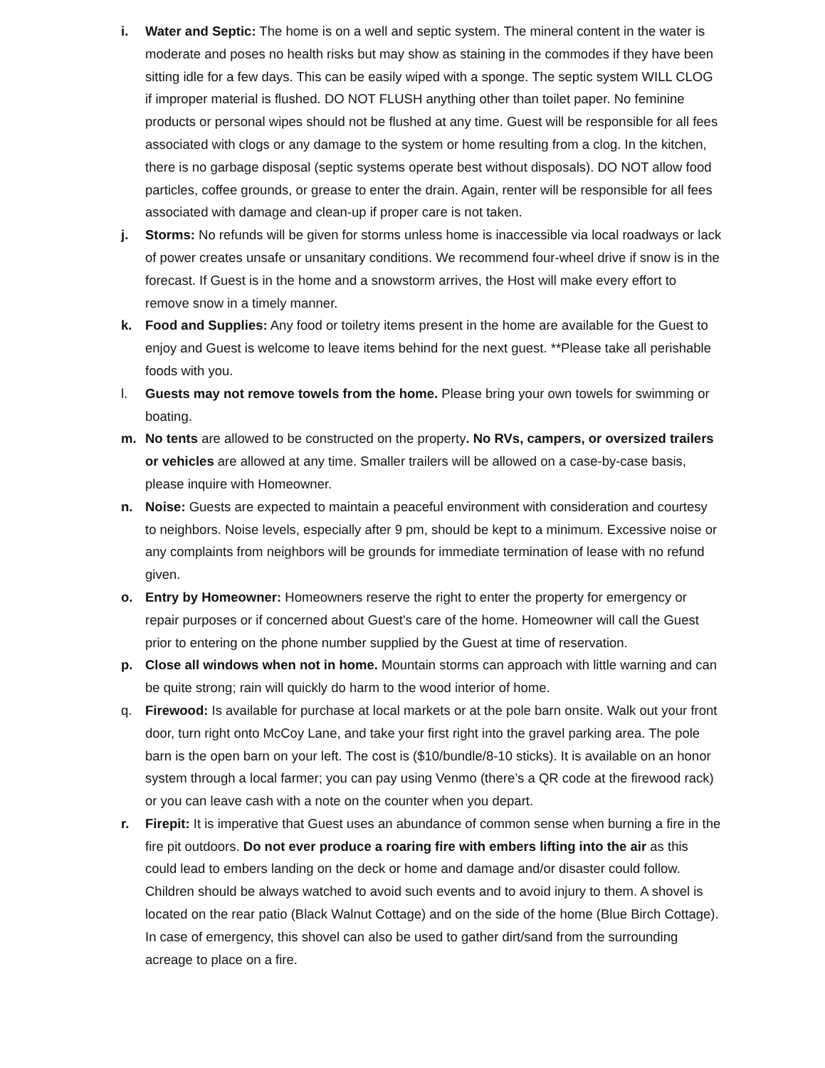i. Water and Septic: The home is on a well and septic system. The mineral content in the water is moderate and poses no health risks but may show as staining in the commodes if they have been sitting idle for a few days. This can be easily wiped with a sponge. The septic system WILL CLOG if improper material is flushed. DO NOT FLUSH anything other than toilet paper. No feminine products or personal wipes should not be flushed at any time. Guest will be responsible for all fees associated with clogs or any damage to the system or home resulting from a clog. In the kitchen, there is no garbage disposal (septic systems operate best without disposals). DO NOT allow food particles, coffee grounds, or grease to enter the drain. Again, renter will be responsible for all fees associated with damage and clean-up if proper care is not taken.
j. Storms: No refunds will be given for storms unless home is inaccessible via local roadways or lack of power creates unsafe or unsanitary conditions. We recommend four-wheel drive if snow is in the forecast. If Guest is in the home and a snowstorm arrives, the Host will make every effort to remove snow in a timely manner.
k. Food and Supplies: Any food or toiletry items present in the home are available for the Guest to enjoy and Guest is welcome to leave items behind for the next guest. **Please take all perishable foods with you.
l. Guests may not remove towels from the home. Please bring your own towels for swimming or boating.
m. No tents are allowed to be constructed on the property. No RVs, campers, or oversized trailers or vehicles are allowed at any time. Smaller trailers will be allowed on a case-by-case basis, please inquire with Homeowner.
n. Noise: Guests are expected to maintain a peaceful environment with consideration and courtesy to neighbors. Noise levels, especially after 9 pm, should be kept to a minimum. Excessive noise or any complaints from neighbors will be grounds for immediate termination of lease with no refund given.
o. Entry by Homeowner: Homeowners reserve the right to enter the property for emergency or repair purposes or if concerned about Guest's care of the home. Homeowner will call the Guest prior to entering on the phone number supplied by the Guest at time of reservation.
p. Close all windows when not in home. Mountain storms can approach with little warning and can be quite strong; rain will quickly do harm to the wood interior of home.
q. Firewood: Is available for purchase at local markets or at the pole barn onsite. Walk out your front door, turn right onto McCoy Lane, and take your first right into the gravel parking area. The pole barn is the open barn on your left. The cost is ($10/bundle/8-10 sticks). It is available on an honor system through a local farmer; you can pay using Venmo (there’s a QR code at the firewood rack) or you can leave cash with a note on the counter when you depart.
r. Firepit: It is imperative that Guest uses an abundance of common sense when burning a fire in the fire pit outdoors. Do not ever produce a roaring fire with embers lifting into the air as this could lead to embers landing on the deck or home and damage and/or disaster could follow. Children should be always watched to avoid such events and to avoid injury to them. A shovel is located on the rear patio (Black Walnut Cottage) and on the side of the home (Blue Birch Cottage). In case of emergency, this shovel can also be used to gather dirt/sand from the surrounding acreage to place on a fire.